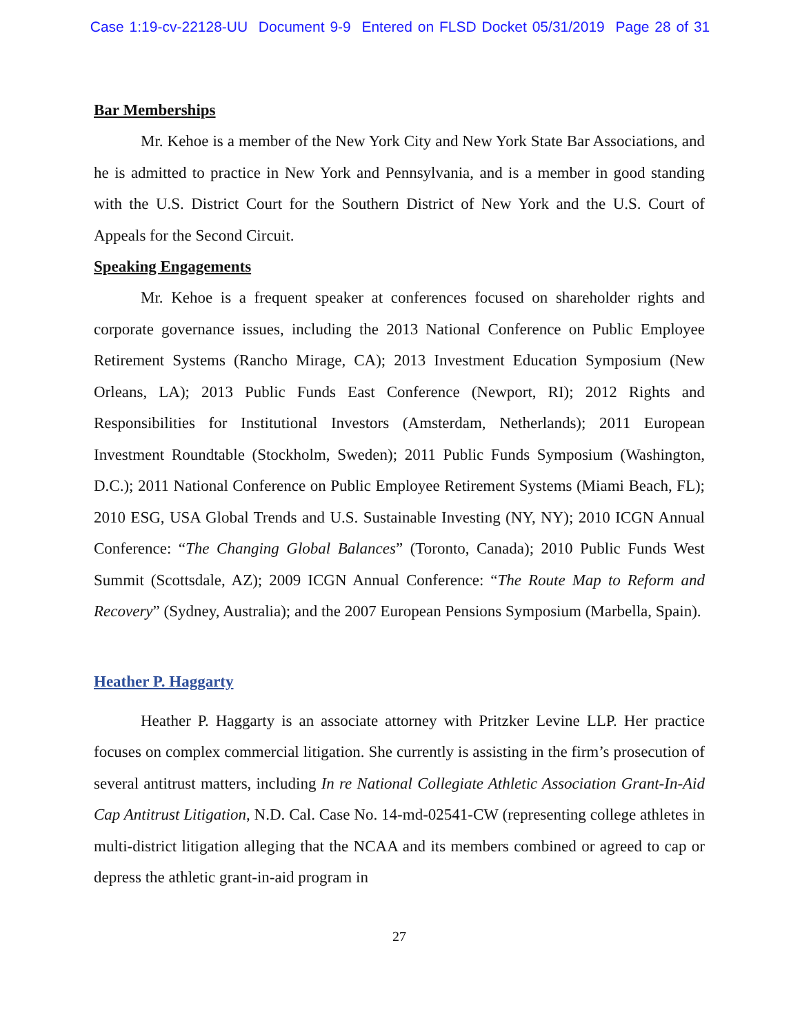Case 1:19-cv-22128-UU Document 9-9 Entered on FLSD Docket 05/31/2019 Page 28 of 31
Bar Memberships
Mr. Kehoe is a member of the New York City and New York State Bar Associations, and he is admitted to practice in New York and Pennsylvania, and is a member in good standing with the U.S. District Court for the Southern District of New York and the U.S. Court of Appeals for the Second Circuit.
Speaking Engagements
Mr. Kehoe is a frequent speaker at conferences focused on shareholder rights and corporate governance issues, including the 2013 National Conference on Public Employee Retirement Systems (Rancho Mirage, CA); 2013 Investment Education Symposium (New Orleans, LA); 2013 Public Funds East Conference (Newport, RI); 2012 Rights and Responsibilities for Institutional Investors (Amsterdam, Netherlands); 2011 European Investment Roundtable (Stockholm, Sweden); 2011 Public Funds Symposium (Washington, D.C.); 2011 National Conference on Public Employee Retirement Systems (Miami Beach, FL); 2010 ESG, USA Global Trends and U.S. Sustainable Investing (NY, NY); 2010 ICGN Annual Conference: “The Changing Global Balances” (Toronto, Canada); 2010 Public Funds West Summit (Scottsdale, AZ); 2009 ICGN Annual Conference: “The Route Map to Reform and Recovery” (Sydney, Australia); and the 2007 European Pensions Symposium (Marbella, Spain).
Heather P. Haggarty
Heather P. Haggarty is an associate attorney with Pritzker Levine LLP. Her practice focuses on complex commercial litigation. She currently is assisting in the firm’s prosecution of several antitrust matters, including In re National Collegiate Athletic Association Grant-In-Aid Cap Antitrust Litigation, N.D. Cal. Case No. 14-md-02541-CW (representing college athletes in multi-district litigation alleging that the NCAA and its members combined or agreed to cap or depress the athletic grant-in-aid program in
27